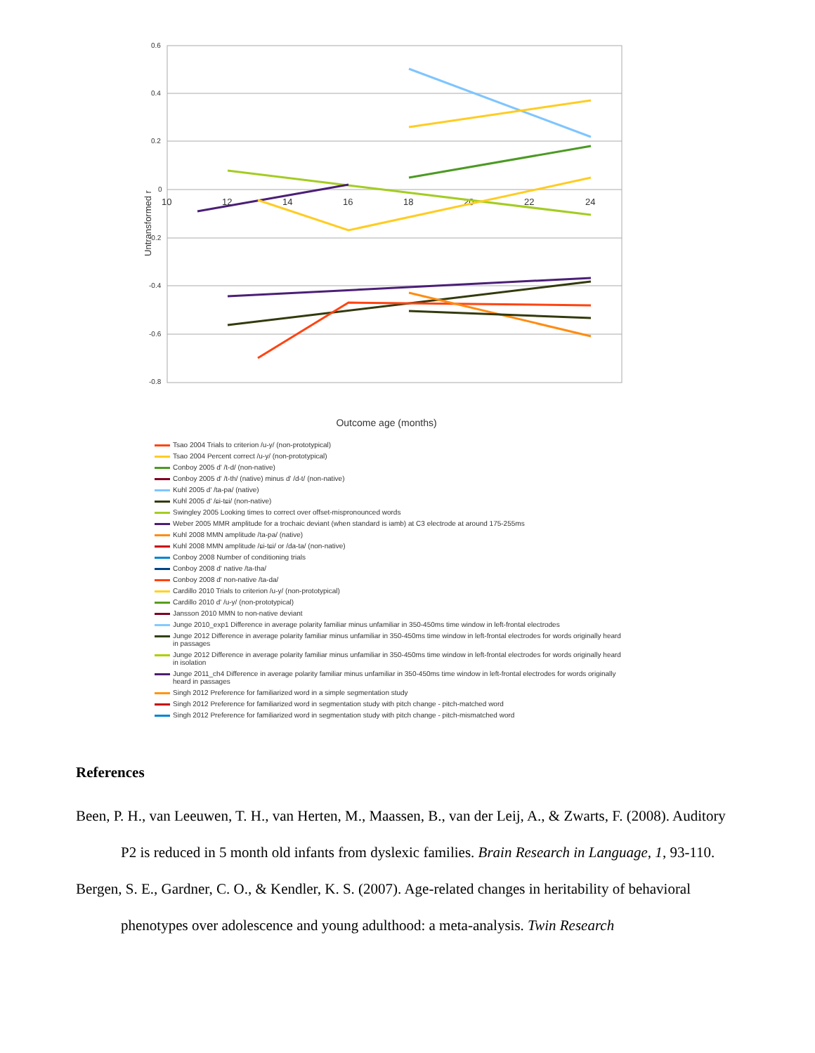0.6
0.4
0.2
0
-0.2
-0.4
-0.6
-0.8
10
12
14
16
18
20
22
24
Untransformed r
Outcome age (months)
Tsao 2004 Trials to criterion /u-y/ (non-prototypical)
Tsao 2004 Percent correct /u-y/ (non-prototypical)
Conboy 2005 d' /t-d/ (non-native)
Conboy 2005 d' /t-th/ (native) minus d' /d-t/ (non-native)
Kuhl 2005 d' /ta-pa/ (native)
Kuhl 2005 d' /ɕi-tɕi/ (non-native)
Swingley 2005 Looking times to correct over offset-mispronounced words
Weber 2005 MMR amplitude for a trochaic deviant (when standard is iamb) at C3 electrode at around 175-255ms
Kuhl 2008 MMN amplitude /ta-pa/ (native)
Kuhl 2008 MMN amplitude /ɕi-tɕi/ or /da-ta/ (non-native)
Conboy 2008 Number of conditioning trials
Conboy 2008 d' native /ta-tha/
Conboy 2008 d' non-native /ta-da/
Cardillo 2010 Trials to criterion /u-y/ (non-prototypical)
Cardillo 2010 d' /u-y/ (non-prototypical)
Jansson 2010 MMN to non-native deviant
Junge 2010_exp1 Difference in average polarity familiar minus unfamiliar in 350-450ms time window in left-frontal electrodes
Junge 2012 Difference in average polarity familiar minus unfamiliar in 350-450ms time window in left-frontal electrodes for words originally heard in passages
Junge 2012 Difference in average polarity familiar minus unfamiliar in 350-450ms time window in left-frontal electrodes for words originally heard in isolation
Junge 2011_ch4 Difference in average polarity familiar minus unfamiliar in 350-450ms time window in left-frontal electrodes for words originally heard in passages
Singh 2012 Preference for familiarized word in a simple segmentation study
Singh 2012 Preference for familiarized word in segmentation study with pitch change - pitch-matched word
Singh 2012 Preference for familiarized word in segmentation study with pitch change - pitch-mismatched word
References
Been, P. H., van Leeuwen, T. H., van Herten, M., Maassen, B., van der Leij, A., & Zwarts, F. (2008). Auditory P2 is reduced in 5 month old infants from dyslexic families. Brain Research in Language, 1, 93-110.
Bergen, S. E., Gardner, C. O., & Kendler, K. S. (2007). Age-related changes in heritability of behavioral phenotypes over adolescence and young adulthood: a meta-analysis. Twin Research